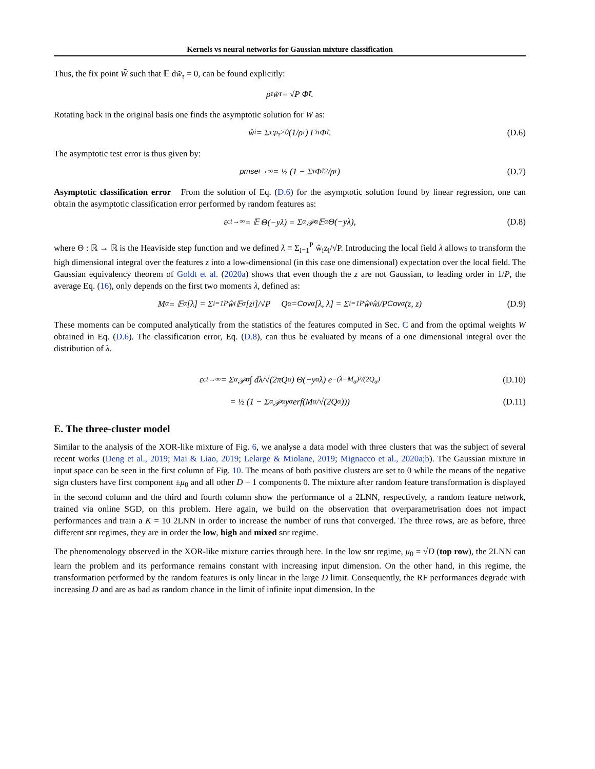Kernels vs neural networks for Gaussian mixture classification
Thus, the fix point W̃ such that 𝔼 dw̃<sub>τ</sub> = 0, can be found explicitly:
ρ<sub>τ</sub> w̃<sub>τ</sub> = √P Φ̃<sub>τ</sub>.
Rotating back in the original basis one finds the asymptotic solution for W as:
ŵ<sub>i</sub> = Σ<sub>τ;ρ<sub>τ</sub>>0</sub> (1/ρ<sub>τ</sub>) Γ<sub>iτ</sub> Φ̃<sub>τ</sub>. (D.6)
The asymptotic test error is thus given by:
pmse<sub>t→∞</sub> = ½ (1 − Σ<sub>τ</sub> Φ̃<sub>τ</sub><sup>2</sup>/ρ<sub>τ</sub>) (D.7)
Asymptotic classification error From the solution of Eq. (D.6) for the asymptotic solution found by linear regression, one can obtain the asymptotic classification error performed by random features as:
ε<sub>ct→∞</sub> = 𝔼 Θ(−yλ) = Σ<sub>α</sub> 𝒫<sub>α</sub> 𝔼<sub>α</sub> Θ(−yλ), (D.8)
where Θ : ℝ → ℝ is the Heaviside step function and we defined λ ≡ Σ<sub>i=1</sub><sup>P</sup> ŵ<sub>i</sub>z<sub>i</sub>/√P. Introducing the local field λ allows to transform the high dimensional integral over the features z into a low-dimensional (in this case one dimensional) expectation over the local field. The Gaussian equivalency theorem of Goldt et al. (2020a) shows that even though the z are not Gaussian, to leading order in 1/P, the average Eq. (16), only depends on the first two moments λ, defined as:
M<sub>α</sub> = 𝔼<sub>α</sub>[λ] = Σ<sub>i=1</sub><sup>P</sup> ŵ<sub>i</sub> 𝔼<sub>α</sub>[z<sub>i</sub>]/√P Q<sub>α</sub> = Cov<sub>α</sub>[λ, λ] = Σ<sub>i=1</sub><sup>P</sup> ŵ<sub>i</sub>ŵ<sub>j</sub>/P Cov<sub>α</sub>(z, z) (D.9)
These moments can be computed analytically from the statistics of the features computed in Sec. C and from the optimal weights W obtained in Eq. (D.6). The classification error, Eq. (D.8), can thus be evaluated by means of a one dimensional integral over the distribution of λ.
ε<sub>ct→∞</sub> = Σ<sub>α</sub> 𝒫<sub>α</sub> ∫ dλ/√(2πQ<sub>α</sub>) Θ(−y<sub>α</sub>λ) e<sup>−(λ−M<sub>α</sub>)²/(2Q<sub>α</sub>)</sup> (D.10)
= ½ (1 − Σ<sub>α</sub> 𝒫<sub>α</sub>y<sub>α</sub>erf(M<sub>α</sub>/√(2Q<sub>α</sub>))) (D.11)
E. The three-cluster model
Similar to the analysis of the XOR-like mixture of Fig. 6, we analyse a data model with three clusters that was the subject of several recent works (Deng et al., 2019; Mai & Liao, 2019; Lelarge & Miolane, 2019; Mignacco et al., 2020a;b). The Gaussian mixture in input space can be seen in the first column of Fig. 10. The means of both positive clusters are set to 0 while the means of the negative sign clusters have first component ±μ<sub>0</sub> and all other D − 1 components 0. The mixture after random feature transformation is displayed in the second column and the third and fourth column show the performance of a 2LNN, respectively, a random feature network, trained via online SGD, on this problem. Here again, we build on the observation that overparametrisation does not impact performances and train a K = 10 2LNN in order to increase the number of runs that converged. The three rows, are as before, three different snr regimes, they are in order the low, high and mixed snr regime.
The phenomenology observed in the XOR-like mixture carries through here. In the low snr regime, μ<sub>0</sub> = √D (top row), the 2LNN can learn the problem and its performance remains constant with increasing input dimension. On the other hand, in this regime, the transformation performed by the random features is only linear in the large D limit. Consequently, the RF performances degrade with increasing D and are as bad as random chance in the limit of infinite input dimension. In the